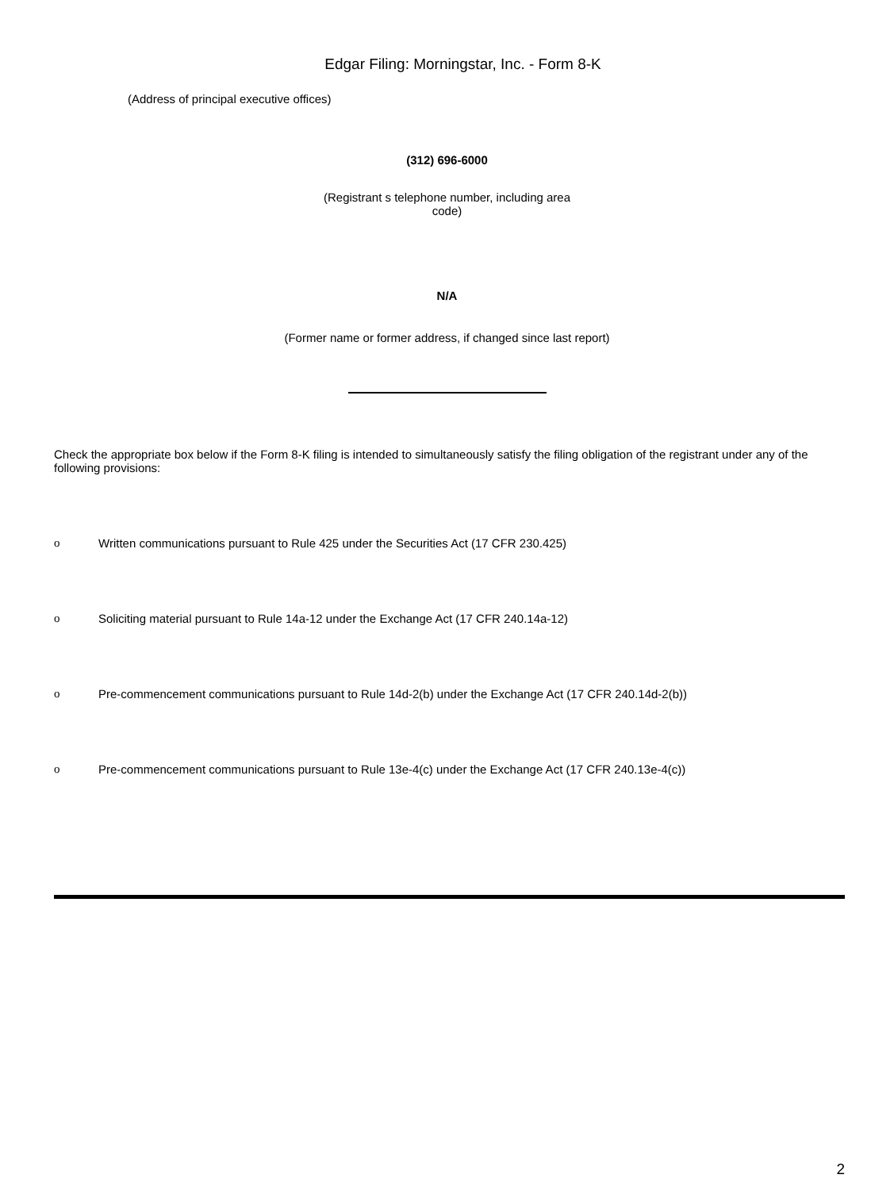Edgar Filing: Morningstar, Inc. - Form 8-K
(Address of principal executive offices)
(312) 696-6000
(Registrant s telephone number, including area code)
N/A
(Former name or former address, if changed since last report)
Check the appropriate box below if the Form 8-K filing is intended to simultaneously satisfy the filing obligation of the registrant under any of the following provisions:
o Written communications pursuant to Rule 425 under the Securities Act (17 CFR 230.425)
o Soliciting material pursuant to Rule 14a-12 under the Exchange Act (17 CFR 240.14a-12)
o Pre-commencement communications pursuant to Rule 14d-2(b) under the Exchange Act (17 CFR 240.14d-2(b))
o Pre-commencement communications pursuant to Rule 13e-4(c) under the Exchange Act (17 CFR 240.13e-4(c))
2